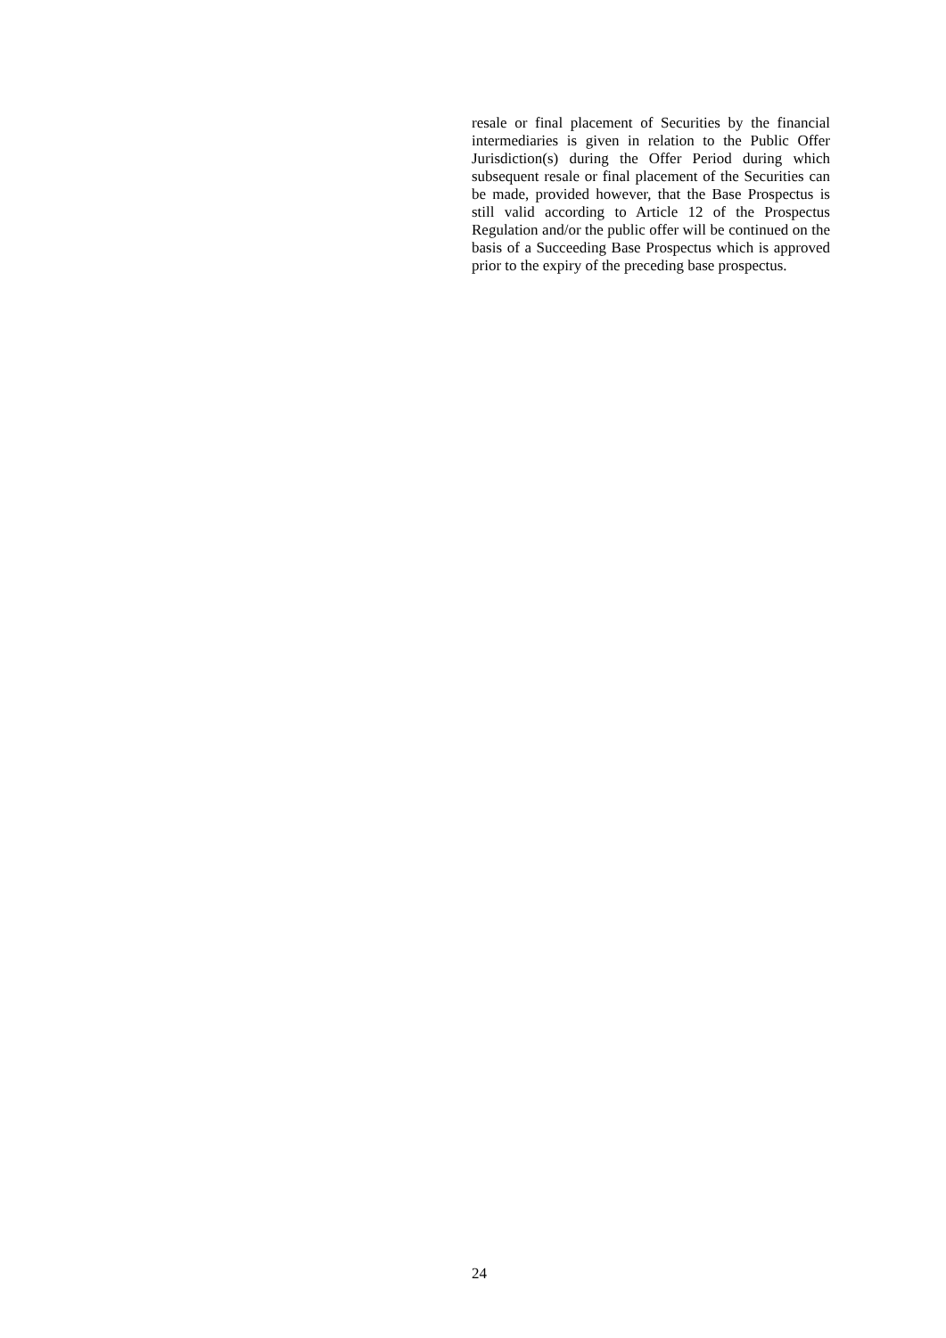resale or final placement of Securities by the financial intermediaries is given in relation to the Public Offer Jurisdiction(s) during the Offer Period during which subsequent resale or final placement of the Securities can be made, provided however, that the Base Prospectus is still valid according to Article 12 of the Prospectus Regulation and/or the public offer will be continued on the basis of a Succeeding Base Prospectus which is approved prior to the expiry of the preceding base prospectus.
24